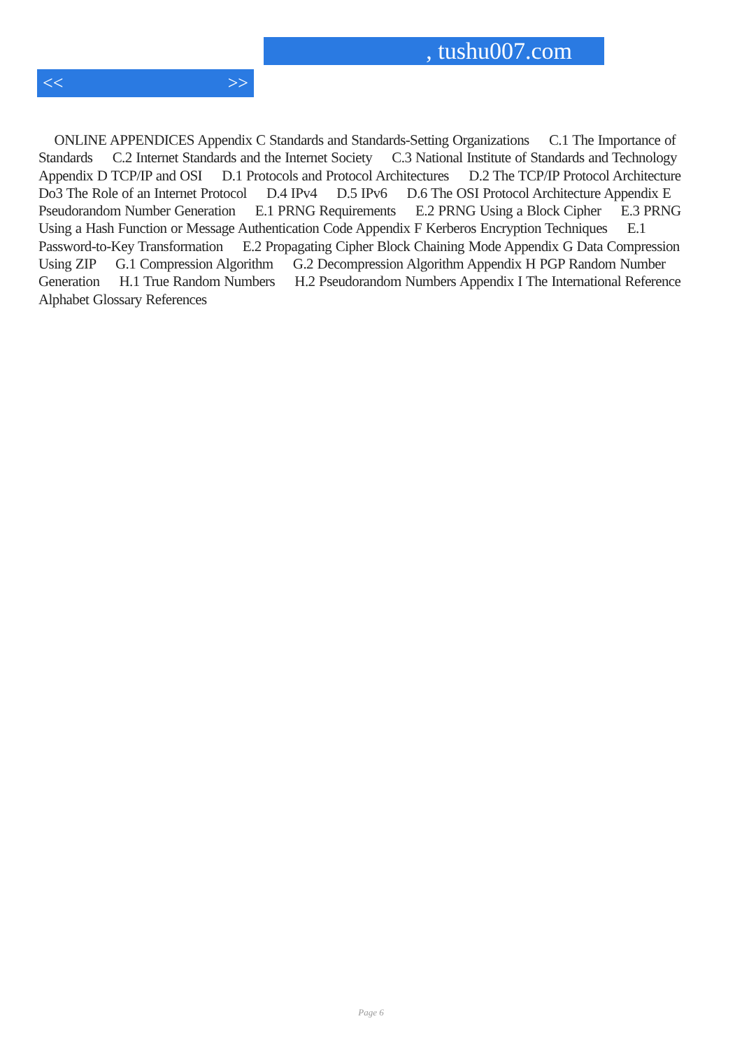, tushu007.com
<< >>
ONLINE APPENDICES Appendix C Standards and Standards-Setting Organizations C.1 The Importance of Standards C.2 Internet Standards and the Internet Society C.3 National Institute of Standards and Technology Appendix D TCP/IP and OSI D.1 Protocols and Protocol Architectures D.2 The TCP/IP Protocol Architecture Do3 The Role of an Internet Protocol D.4 IPv4 D.5 IPv6 D.6 The OSI Protocol Architecture Appendix E Pseudorandom Number Generation E.1 PRNG Requirements E.2 PRNG Using a Block Cipher E.3 PRNG Using a Hash Function or Message Authentication Code Appendix F Kerberos Encryption Techniques E.1 Password-to-Key Transformation E.2 Propagating Cipher Block Chaining Mode Appendix G Data Compression Using ZIP G.1 Compression Algorithm G.2 Decompression Algorithm Appendix H PGP Random Number Generation H.1 True Random Numbers H.2 Pseudorandom Numbers Appendix I The International Reference Alphabet Glossary References
Page 6